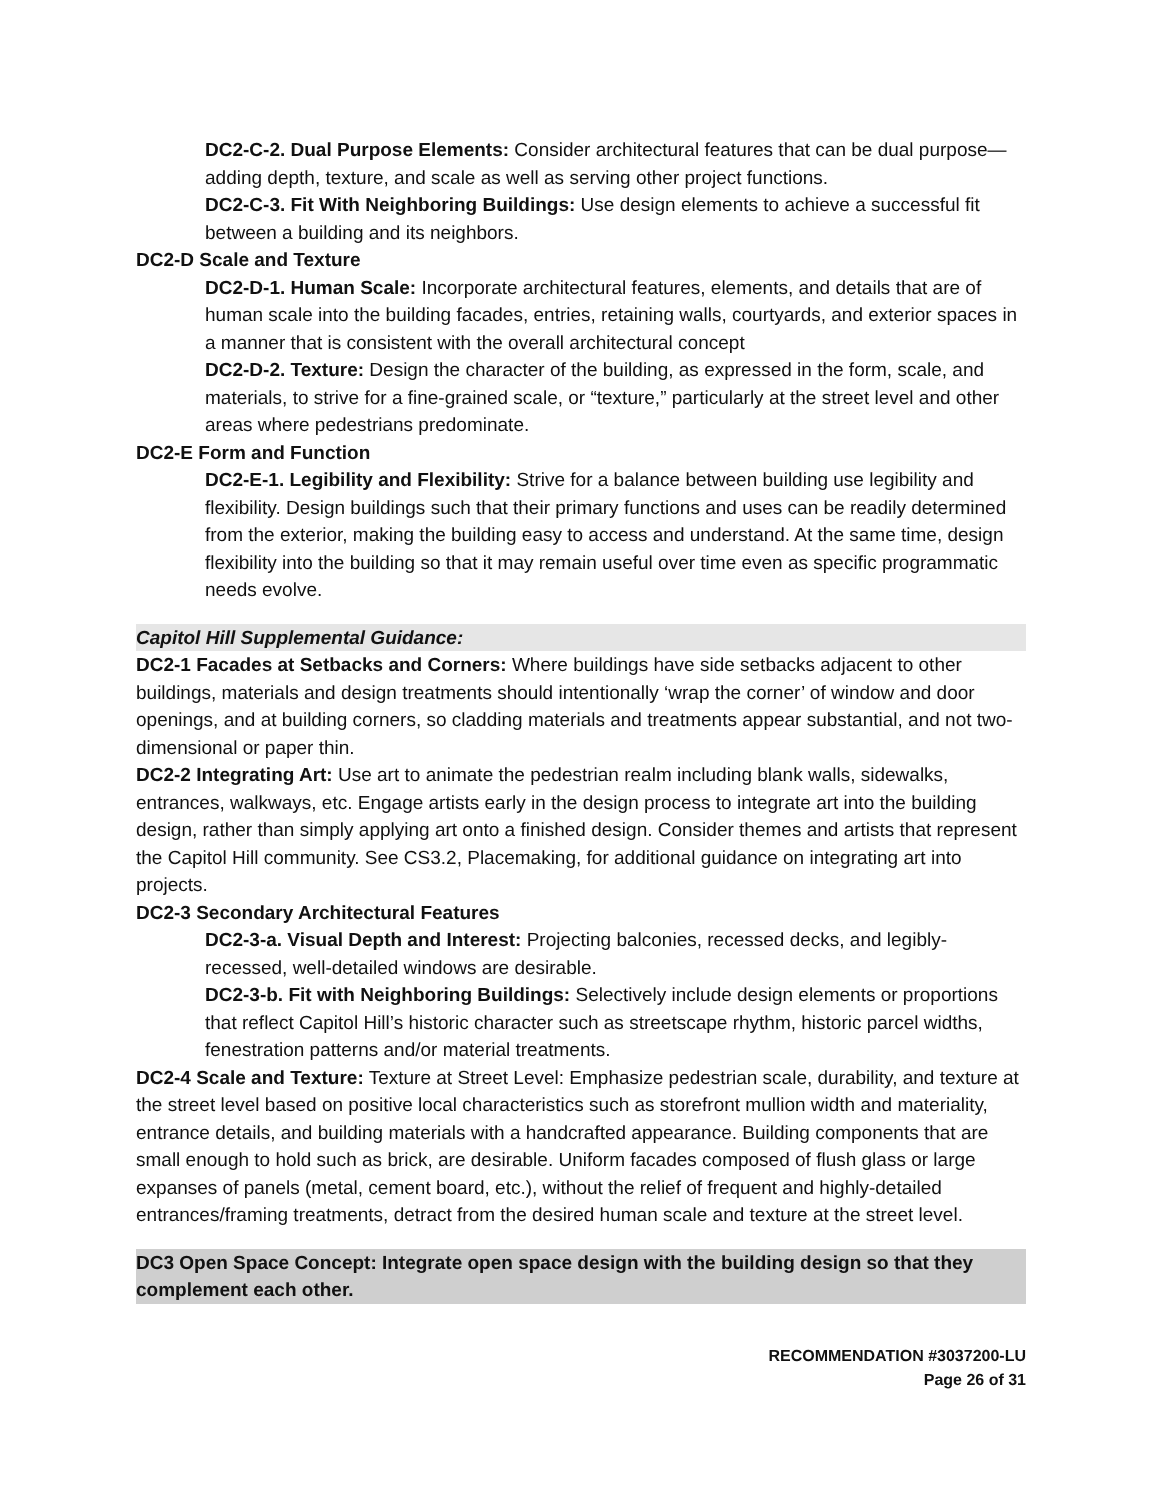DC2-C-2. Dual Purpose Elements: Consider architectural features that can be dual purpose— adding depth, texture, and scale as well as serving other project functions.
DC2-C-3. Fit With Neighboring Buildings: Use design elements to achieve a successful fit between a building and its neighbors.
DC2-D Scale and Texture
DC2-D-1. Human Scale: Incorporate architectural features, elements, and details that are of human scale into the building facades, entries, retaining walls, courtyards, and exterior spaces in a manner that is consistent with the overall architectural concept
DC2-D-2. Texture: Design the character of the building, as expressed in the form, scale, and materials, to strive for a fine-grained scale, or “texture,” particularly at the street level and other areas where pedestrians predominate.
DC2-E Form and Function
DC2-E-1. Legibility and Flexibility: Strive for a balance between building use legibility and flexibility. Design buildings such that their primary functions and uses can be readily determined from the exterior, making the building easy to access and understand. At the same time, design flexibility into the building so that it may remain useful over time even as specific programmatic needs evolve.
Capitol Hill Supplemental Guidance:
DC2-1 Facades at Setbacks and Corners: Where buildings have side setbacks adjacent to other buildings, materials and design treatments should intentionally ‘wrap the corner’ of window and door openings, and at building corners, so cladding materials and treatments appear substantial, and not two-dimensional or paper thin.
DC2-2 Integrating Art: Use art to animate the pedestrian realm including blank walls, sidewalks, entrances, walkways, etc. Engage artists early in the design process to integrate art into the building design, rather than simply applying art onto a finished design. Consider themes and artists that represent the Capitol Hill community. See CS3.2, Placemaking, for additional guidance on integrating art into projects.
DC2-3 Secondary Architectural Features
DC2-3-a. Visual Depth and Interest: Projecting balconies, recessed decks, and legibly-recessed, well-detailed windows are desirable.
DC2-3-b. Fit with Neighboring Buildings: Selectively include design elements or proportions that reflect Capitol Hill’s historic character such as streetscape rhythm, historic parcel widths, fenestration patterns and/or material treatments.
DC2-4 Scale and Texture: Texture at Street Level: Emphasize pedestrian scale, durability, and texture at the street level based on positive local characteristics such as storefront mullion width and materiality, entrance details, and building materials with a handcrafted appearance. Building components that are small enough to hold such as brick, are desirable. Uniform facades composed of flush glass or large expanses of panels (metal, cement board, etc.), without the relief of frequent and highly-detailed entrances/framing treatments, detract from the desired human scale and texture at the street level.
DC3 Open Space Concept: Integrate open space design with the building design so that they complement each other.
RECOMMENDATION #3037200-LU
Page 26 of 31